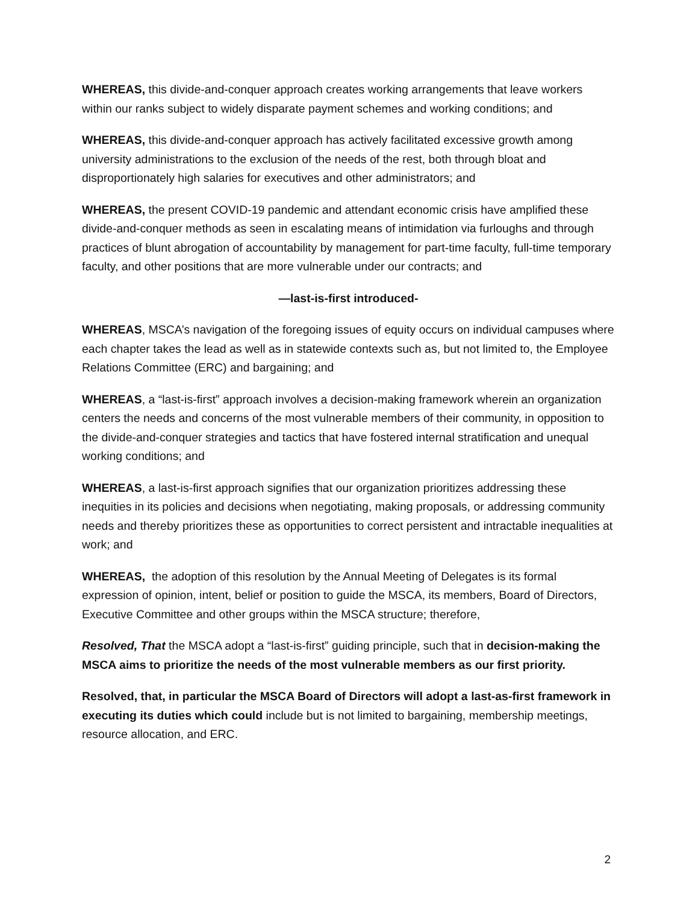WHEREAS, this divide-and-conquer approach creates working arrangements that leave workers within our ranks subject to widely disparate payment schemes and working conditions; and
WHEREAS, this divide-and-conquer approach has actively facilitated excessive growth among university administrations to the exclusion of the needs of the rest, both through bloat and disproportionately high salaries for executives and other administrators; and
WHEREAS, the present COVID-19 pandemic and attendant economic crisis have amplified these divide-and-conquer methods as seen in escalating means of intimidation via furloughs and through practices of blunt abrogation of accountability by management for part-time faculty, full-time temporary faculty, and other positions that are more vulnerable under our contracts; and
—last-is-first introduced-
WHEREAS, MSCA’s navigation of the foregoing issues of equity occurs on individual campuses where each chapter takes the lead as well as in statewide contexts such as, but not limited to, the Employee Relations Committee (ERC) and bargaining; and
WHEREAS, a “last-is-first” approach involves a decision-making framework wherein an organization centers the needs and concerns of the most vulnerable members of their community, in opposition to the divide-and-conquer strategies and tactics that have fostered internal stratification and unequal working conditions; and
WHEREAS, a last-is-first approach signifies that our organization prioritizes addressing these inequities in its policies and decisions when negotiating, making proposals, or addressing community needs and thereby prioritizes these as opportunities to correct persistent and intractable inequalities at work; and
WHEREAS, the adoption of this resolution by the Annual Meeting of Delegates is its formal expression of opinion, intent, belief or position to guide the MSCA, its members, Board of Directors, Executive Committee and other groups within the MSCA structure; therefore,
Resolved, That the MSCA adopt a “last-is-first” guiding principle, such that in decision-making the MSCA aims to prioritize the needs of the most vulnerable members as our first priority.
Resolved, that, in particular the MSCA Board of Directors will adopt a last-as-first framework in executing its duties which could include but is not limited to bargaining, membership meetings, resource allocation, and ERC.
2